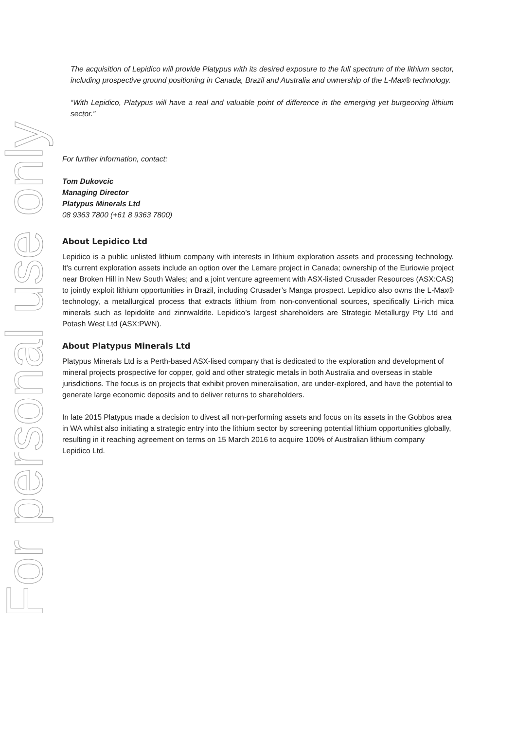For personal use only
The acquisition of Lepidico will provide Platypus with its desired exposure to the full spectrum of the lithium sector, including prospective ground positioning in Canada, Brazil and Australia and ownership of the L-Max® technology.
“With Lepidico, Platypus will have a real and valuable point of difference in the emerging yet burgeoning lithium sector.”
For further information, contact:
Tom Dukovcic
Managing Director
Platypus Minerals Ltd
08 9363 7800 (+61 8 9363 7800)
About Lepidico Ltd
Lepidico is a public unlisted lithium company with interests in lithium exploration assets and processing technology. It’s current exploration assets include an option over the Lemare project in Canada; ownership of the Euriowie project near Broken Hill in New South Wales; and a joint venture agreement with ASX-listed Crusader Resources (ASX:CAS) to jointly exploit lithium opportunities in Brazil, including Crusader’s Manga prospect. Lepidico also owns the L-Max® technology, a metallurgical process that extracts lithium from non-conventional sources, specifically Li-rich mica minerals such as lepidolite and zinnwaldite. Lepidico’s largest shareholders are Strategic Metallurgy Pty Ltd and Potash West Ltd (ASX:PWN).
About Platypus Minerals Ltd
Platypus Minerals Ltd is a Perth-based ASX-lised company that is dedicated to the exploration and development of mineral projects prospective for copper, gold and other strategic metals in both Australia and overseas in stable jurisdictions. The focus is on projects that exhibit proven mineralisation, are under-explored, and have the potential to generate large economic deposits and to deliver returns to shareholders.
In late 2015 Platypus made a decision to divest all non-performing assets and focus on its assets in the Gobbos area in WA whilst also initiating a strategic entry into the lithium sector by screening potential lithium opportunities globally, resulting in it reaching agreement on terms on 15 March 2016 to acquire 100% of Australian lithium company Lepidico Ltd.